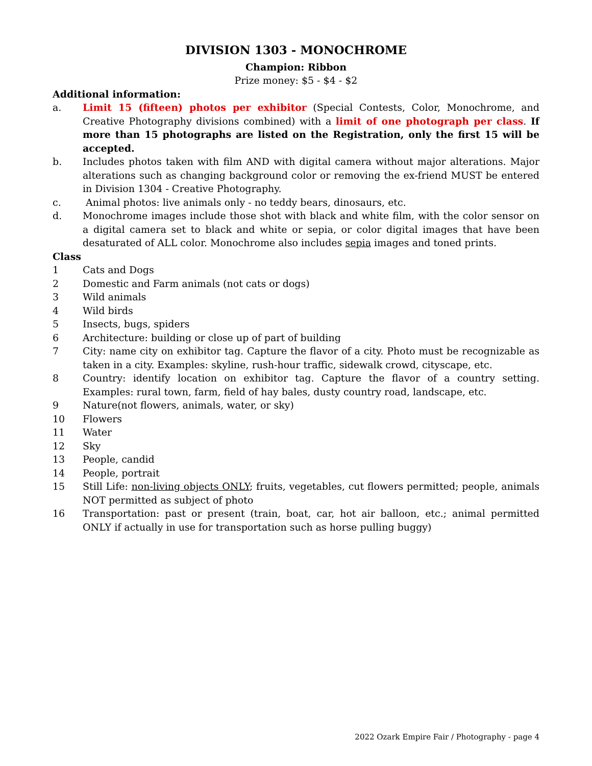DIVISION 1303 - MONOCHROME
Champion: Ribbon
Prize money: $5 - $4 - $2
Additional information:
a. Limit 15 (fifteen) photos per exhibitor (Special Contests, Color, Monochrome, and Creative Photography divisions combined) with a limit of one photograph per class. If more than 15 photographs are listed on the Registration, only the first 15 will be accepted.
b. Includes photos taken with film AND with digital camera without major alterations. Major alterations such as changing background color or removing the ex-friend MUST be entered in Division 1304 - Creative Photography.
c. Animal photos: live animals only - no teddy bears, dinosaurs, etc.
d. Monochrome images include those shot with black and white film, with the color sensor on a digital camera set to black and white or sepia, or color digital images that have been desaturated of ALL color. Monochrome also includes sepia images and toned prints.
Class
1 Cats and Dogs
2 Domestic and Farm animals (not cats or dogs)
3 Wild animals
4 Wild birds
5 Insects, bugs, spiders
6 Architecture: building or close up of part of building
7 City: name city on exhibitor tag. Capture the flavor of a city. Photo must be recognizable as taken in a city. Examples: skyline, rush-hour traffic, sidewalk crowd, cityscape, etc.
8 Country: identify location on exhibitor tag. Capture the flavor of a country setting. Examples: rural town, farm, field of hay bales, dusty country road, landscape, etc.
9 Nature(not flowers, animals, water, or sky)
10 Flowers
11 Water
12 Sky
13 People, candid
14 People, portrait
15 Still Life: non-living objects ONLY; fruits, vegetables, cut flowers permitted; people, animals NOT permitted as subject of photo
16 Transportation: past or present (train, boat, car, hot air balloon, etc.; animal permitted ONLY if actually in use for transportation such as horse pulling buggy)
2022 Ozark Empire Fair / Photography - page 4